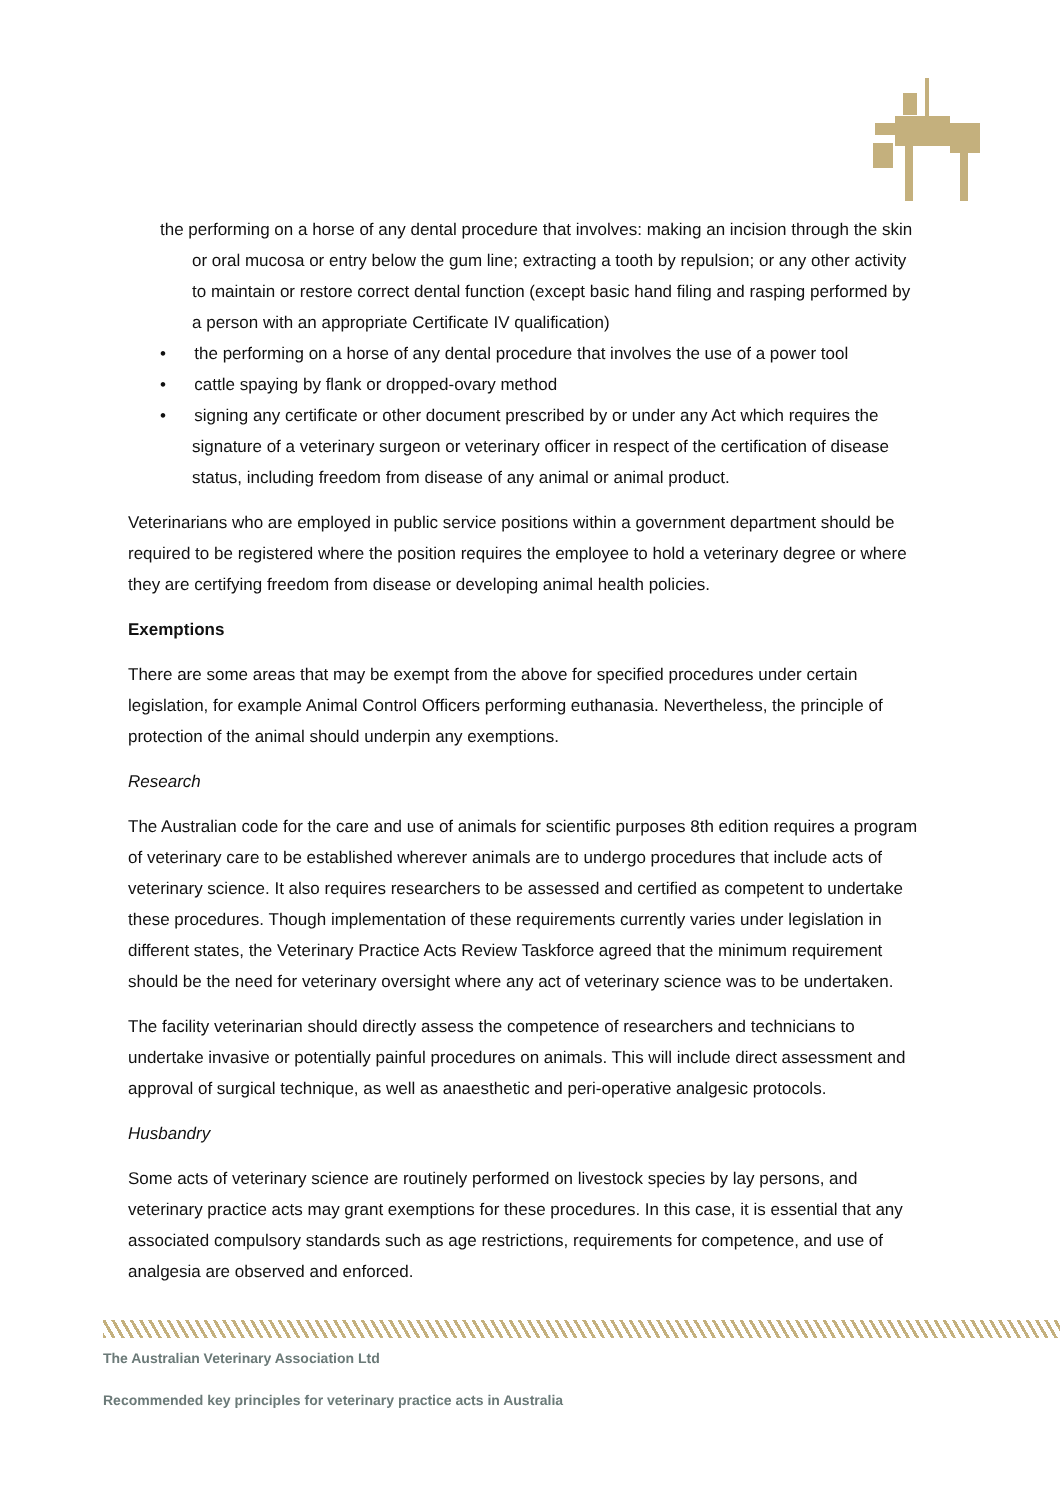the performing on a horse of any dental procedure that involves: making an incision through the skin or oral mucosa or entry below the gum line; extracting a tooth by repulsion; or any other activity to maintain or restore correct dental function (except basic hand filing and rasping performed by a person with an appropriate Certificate IV qualification)
• the performing on a horse of any dental procedure that involves the use of a power tool
• cattle spaying by flank or dropped-ovary method
• signing any certificate or other document prescribed by or under any Act which requires the signature of a veterinary surgeon or veterinary officer in respect of the certification of disease status, including freedom from disease of any animal or animal product.
Veterinarians who are employed in public service positions within a government department should be required to be registered where the position requires the employee to hold a veterinary degree or where they are certifying freedom from disease or developing animal health policies.
Exemptions
There are some areas that may be exempt from the above for specified procedures under certain legislation, for example Animal Control Officers performing euthanasia. Nevertheless, the principle of protection of the animal should underpin any exemptions.
Research
The Australian code for the care and use of animals for scientific purposes 8th edition requires a program of veterinary care to be established wherever animals are to undergo procedures that include acts of veterinary science. It also requires researchers to be assessed and certified as competent to undertake these procedures. Though implementation of these requirements currently varies under legislation in different states, the Veterinary Practice Acts Review Taskforce agreed that the minimum requirement should be the need for veterinary oversight where any act of veterinary science was to be undertaken.
The facility veterinarian should directly assess the competence of researchers and technicians to undertake invasive or potentially painful procedures on animals. This will include direct assessment and approval of surgical technique, as well as anaesthetic and peri-operative analgesic protocols.
Husbandry
Some acts of veterinary science are routinely performed on livestock species by lay persons, and veterinary practice acts may grant exemptions for these procedures. In this case, it is essential that any associated compulsory standards such as age restrictions, requirements for competence, and use of analgesia are observed and enforced.
The Australian Veterinary Association Ltd
Recommended key principles for veterinary practice acts in Australia